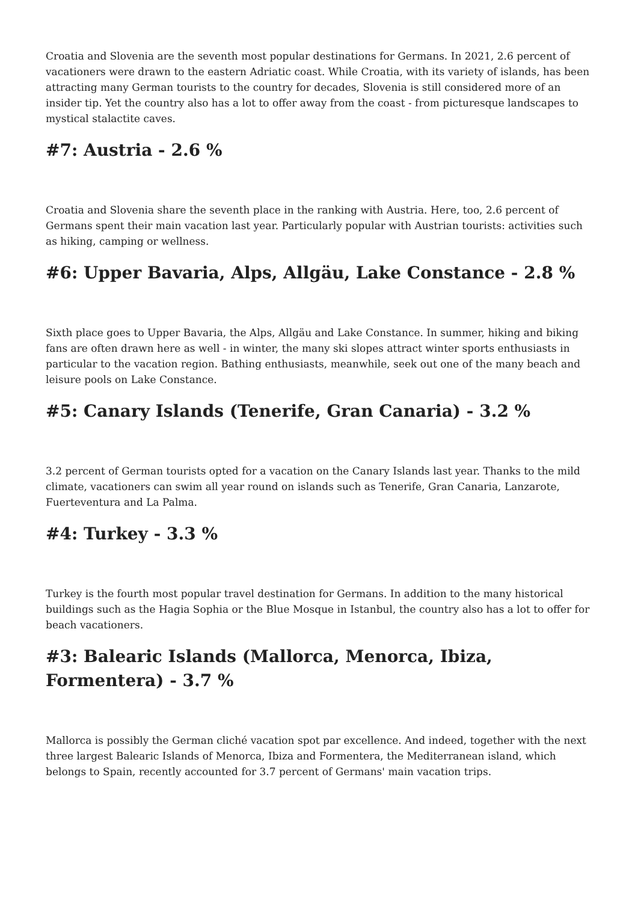Croatia and Slovenia are the seventh most popular destinations for Germans. In 2021, 2.6 percent of vacationers were drawn to the eastern Adriatic coast. While Croatia, with its variety of islands, has been attracting many German tourists to the country for decades, Slovenia is still considered more of an insider tip. Yet the country also has a lot to offer away from the coast - from picturesque landscapes to mystical stalactite caves.
#7: Austria - 2.6 %
Croatia and Slovenia share the seventh place in the ranking with Austria. Here, too, 2.6 percent of Germans spent their main vacation last year. Particularly popular with Austrian tourists: activities such as hiking, camping or wellness.
#6: Upper Bavaria, Alps, Allgäu, Lake Constance - 2.8 %
Sixth place goes to Upper Bavaria, the Alps, Allgäu and Lake Constance. In summer, hiking and biking fans are often drawn here as well - in winter, the many ski slopes attract winter sports enthusiasts in particular to the vacation region. Bathing enthusiasts, meanwhile, seek out one of the many beach and leisure pools on Lake Constance.
#5: Canary Islands (Tenerife, Gran Canaria) - 3.2 %
3.2 percent of German tourists opted for a vacation on the Canary Islands last year. Thanks to the mild climate, vacationers can swim all year round on islands such as Tenerife, Gran Canaria, Lanzarote, Fuerteventura and La Palma.
#4: Turkey - 3.3 %
Turkey is the fourth most popular travel destination for Germans. In addition to the many historical buildings such as the Hagia Sophia or the Blue Mosque in Istanbul, the country also has a lot to offer for beach vacationers.
#3: Balearic Islands (Mallorca, Menorca, Ibiza, Formentera) - 3.7 %
Mallorca is possibly the German cliché vacation spot par excellence. And indeed, together with the next three largest Balearic Islands of Menorca, Ibiza and Formentera, the Mediterranean island, which belongs to Spain, recently accounted for 3.7 percent of Germans' main vacation trips.